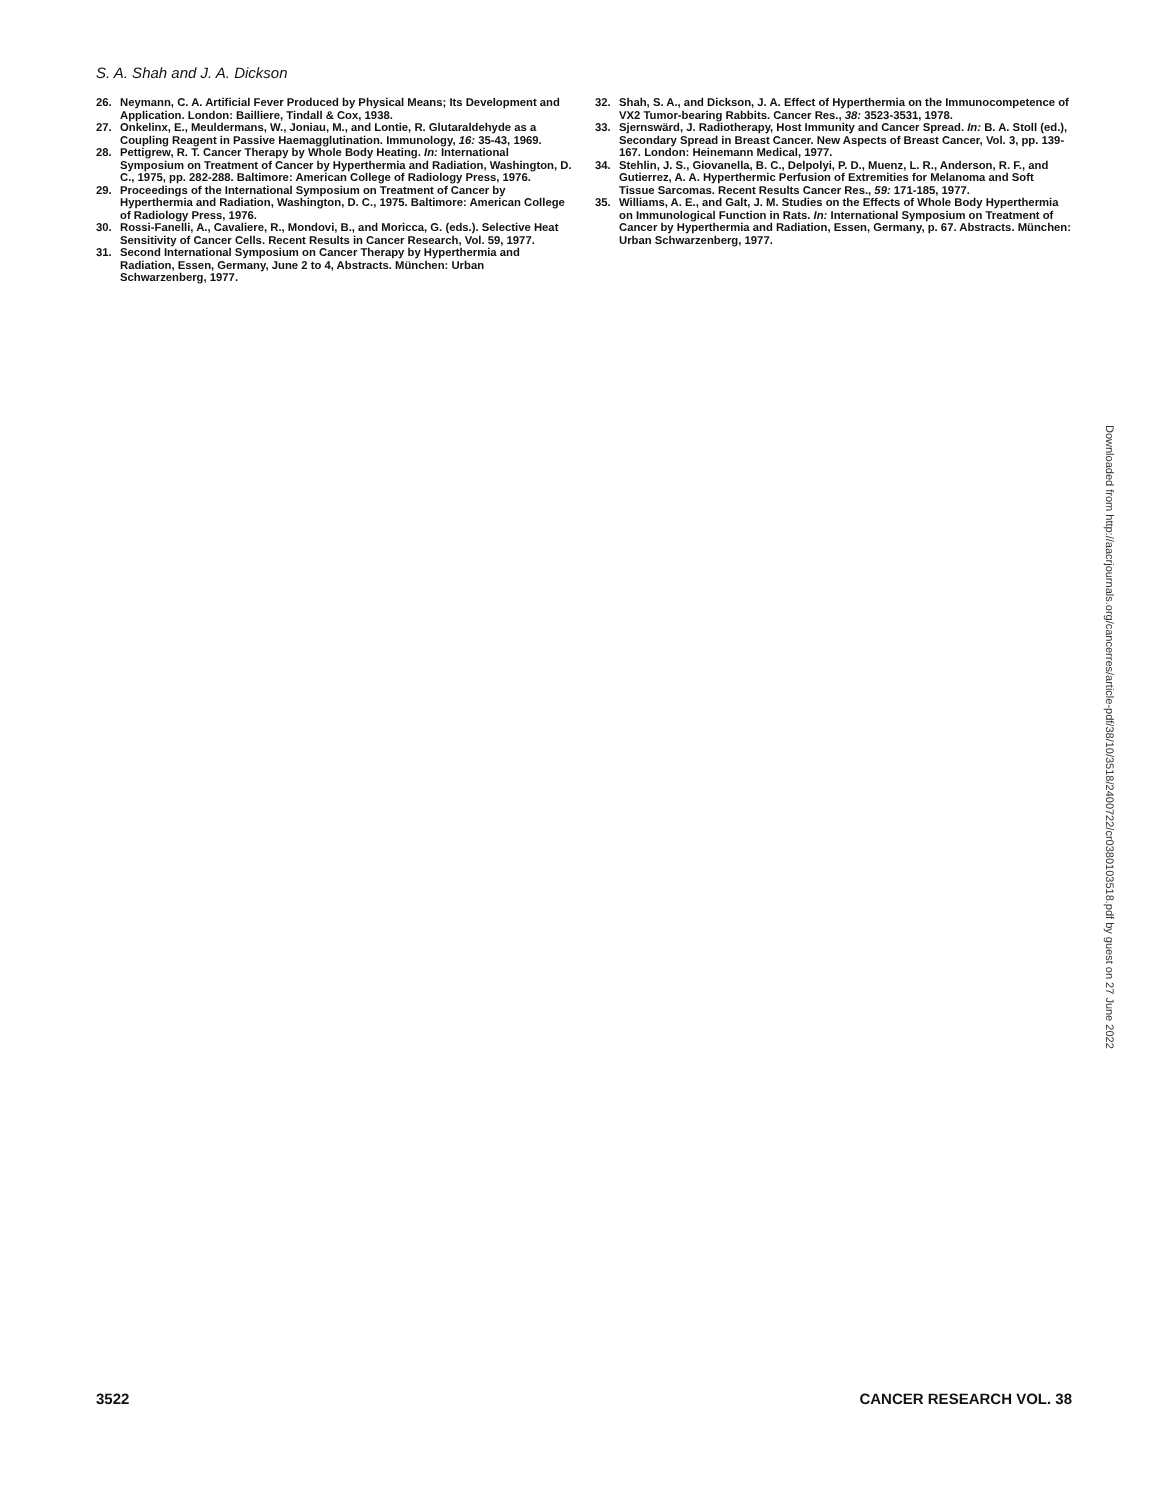S. A. Shah and J. A. Dickson
26. Neymann, C. A. Artificial Fever Produced by Physical Means; Its Development and Application. London: Bailliere, Tindall & Cox, 1938.
27. Onkelinx, E., Meuldermans, W., Joniau, M., and Lontie, R. Glutaraldehyde as a Coupling Reagent in Passive Haemagglutination. Immunology, 16: 35-43, 1969.
28. Pettigrew, R. T. Cancer Therapy by Whole Body Heating. In: International Symposium on Treatment of Cancer by Hyperthermia and Radiation, Washington, D. C., 1975, pp. 282-288. Baltimore: American College of Radiology Press, 1976.
29. Proceedings of the International Symposium on Treatment of Cancer by Hyperthermia and Radiation, Washington, D. C., 1975. Baltimore: American College of Radiology Press, 1976.
30. Rossi-Fanelli, A., Cavaliere, R., Mondovi, B., and Moricca, G. (eds.). Selective Heat Sensitivity of Cancer Cells. Recent Results in Cancer Research, Vol. 59, 1977.
31. Second International Symposium on Cancer Therapy by Hyperthermia and Radiation, Essen, Germany, June 2 to 4, Abstracts. München: Urban Schwarzenberg, 1977.
32. Shah, S. A., and Dickson, J. A. Effect of Hyperthermia on the Immunocompetence of VX2 Tumor-bearing Rabbits. Cancer Res., 38: 3523-3531, 1978.
33. Sjernswärd, J. Radiotherapy, Host Immunity and Cancer Spread. In: B. A. Stoll (ed.), Secondary Spread in Breast Cancer. New Aspects of Breast Cancer, Vol. 3, pp. 139-167. London: Heinemann Medical, 1977.
34. Stehlin, J. S., Giovanella, B. C., Delpolyi, P. D., Muenz, L. R., Anderson, R. F., and Gutierrez, A. A. Hyperthermic Perfusion of Extremities for Melanoma and Soft Tissue Sarcomas. Recent Results Cancer Res., 59: 171-185, 1977.
35. Williams, A. E., and Galt, J. M. Studies on the Effects of Whole Body Hyperthermia on Immunological Function in Rats. In: International Symposium on Treatment of Cancer by Hyperthermia and Radiation, Essen, Germany, p. 67. Abstracts. München: Urban Schwarzenberg, 1977.
Downloaded from http://aacrjournals.org/cancerres/article-pdf/38/10/3518/2400722/cr0380103518.pdf by guest on 27 June 2022
3522 CANCER RESEARCH VOL. 38